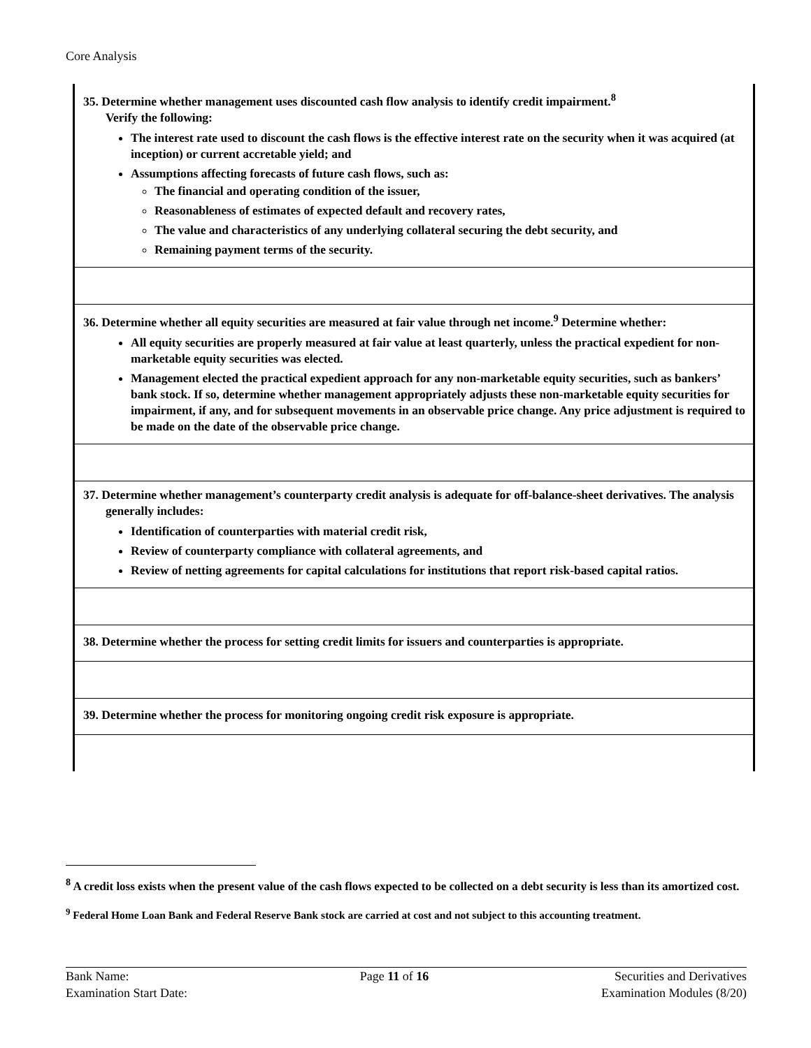Core Analysis
| 35. Determine whether management uses discounted cash flow analysis to identify credit impairment.<sup>8</sup> Verify the following: The interest rate used to discount the cash flows is the effective interest rate on the security when it was acquired (at inception) or current accretable yield; and Assumptions affecting forecasts of future cash flows, such as: The financial and operating condition of the issuer, Reasonableness of estimates of expected default and recovery rates, The value and characteristics of any underlying collateral securing the debt security, and Remaining payment terms of the security. |
| 36. Determine whether all equity securities are measured at fair value through net income.<sup>9</sup> Determine whether: All equity securities are properly measured at fair value at least quarterly, unless the practical expedient for non-marketable equity securities was elected. Management elected the practical expedient approach for any non-marketable equity securities, such as bankers’ bank stock. If so, determine whether management appropriately adjusts these non-marketable equity securities for impairment, if any, and for subsequent movements in an observable price change. Any price adjustment is required to be made on the date of the observable price change. |
| 37. Determine whether management’s counterparty credit analysis is adequate for off-balance-sheet derivatives. The analysis generally includes: Identification of counterparties with material credit risk, Review of counterparty compliance with collateral agreements, and Review of netting agreements for capital calculations for institutions that report risk-based capital ratios. |
| 38. Determine whether the process for setting credit limits for issuers and counterparties is appropriate. |
| 39. Determine whether the process for monitoring ongoing credit risk exposure is appropriate. |
<sup>8</sup> A credit loss exists when the present value of the cash flows expected to be collected on a debt security is less than its amortized cost.
<sup>9</sup> Federal Home Loan Bank and Federal Reserve Bank stock are carried at cost and not subject to this accounting treatment.
Bank Name:
Examination Start Date:
Page 11 of 16 Securities and Derivatives
Examination Modules (8/20)